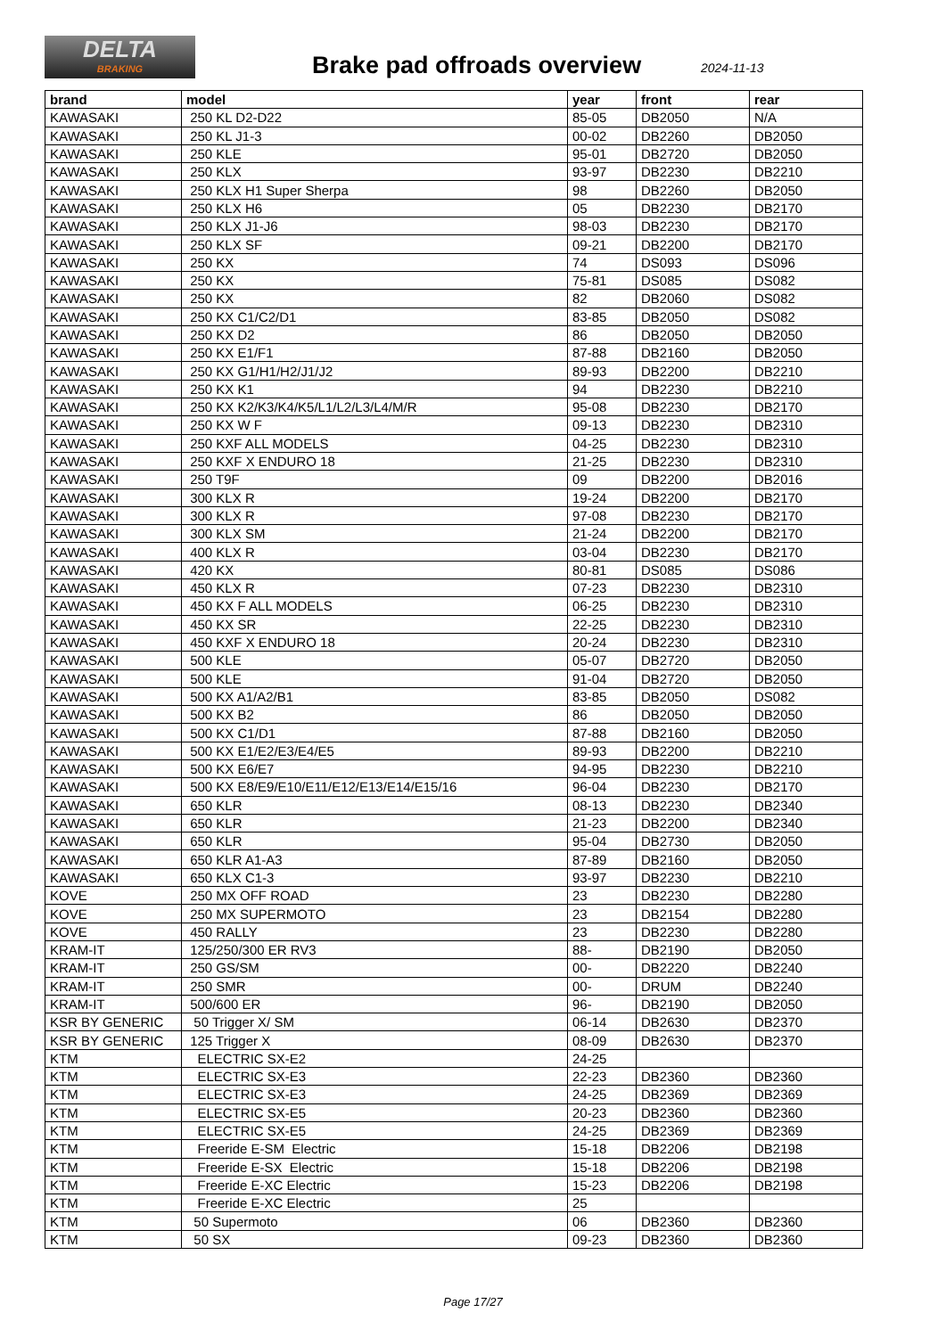DELTA
BRAKING
Brake pad offroads overview 2024-11-13
| brand | model | year | front | rear |
| --- | --- | --- | --- | --- |
| KAWASAKI | 250 KL D2-D22 | 85-05 | DB2050 | N/A |
| KAWASAKI | 250 KL J1-3 | 00-02 | DB2260 | DB2050 |
| KAWASAKI | 250 KLE | 95-01 | DB2720 | DB2050 |
| KAWASAKI | 250 KLX | 93-97 | DB2230 | DB2210 |
| KAWASAKI | 250 KLX H1 Super Sherpa | 98 | DB2260 | DB2050 |
| KAWASAKI | 250 KLX H6 | 05 | DB2230 | DB2170 |
| KAWASAKI | 250 KLX J1-J6 | 98-03 | DB2230 | DB2170 |
| KAWASAKI | 250 KLX SF | 09-21 | DB2200 | DB2170 |
| KAWASAKI | 250 KX | 74 | DS093 | DS096 |
| KAWASAKI | 250 KX | 75-81 | DS085 | DS082 |
| KAWASAKI | 250 KX | 82 | DB2060 | DS082 |
| KAWASAKI | 250 KX C1/C2/D1 | 83-85 | DB2050 | DS082 |
| KAWASAKI | 250 KX D2 | 86 | DB2050 | DB2050 |
| KAWASAKI | 250 KX E1/F1 | 87-88 | DB2160 | DB2050 |
| KAWASAKI | 250 KX G1/H1/H2/J1/J2 | 89-93 | DB2200 | DB2210 |
| KAWASAKI | 250 KX K1 | 94 | DB2230 | DB2210 |
| KAWASAKI | 250 KX K2/K3/K4/K5/L1/L2/L3/L4/M/R | 95-08 | DB2230 | DB2170 |
| KAWASAKI | 250 KX W F | 09-13 | DB2230 | DB2310 |
| KAWASAKI | 250 KXF ALL MODELS | 04-25 | DB2230 | DB2310 |
| KAWASAKI | 250 KXF X ENDURO 18 | 21-25 | DB2230 | DB2310 |
| KAWASAKI | 250 T9F | 09 | DB2200 | DB2016 |
| KAWASAKI | 300 KLX R | 19-24 | DB2200 | DB2170 |
| KAWASAKI | 300 KLX R | 97-08 | DB2230 | DB2170 |
| KAWASAKI | 300 KLX SM | 21-24 | DB2200 | DB2170 |
| KAWASAKI | 400 KLX R | 03-04 | DB2230 | DB2170 |
| KAWASAKI | 420 KX | 80-81 | DS085 | DS086 |
| KAWASAKI | 450 KLX R | 07-23 | DB2230 | DB2310 |
| KAWASAKI | 450 KX F ALL MODELS | 06-25 | DB2230 | DB2310 |
| KAWASAKI | 450 KX SR | 22-25 | DB2230 | DB2310 |
| KAWASAKI | 450 KXF X ENDURO 18 | 20-24 | DB2230 | DB2310 |
| KAWASAKI | 500 KLE | 05-07 | DB2720 | DB2050 |
| KAWASAKI | 500 KLE | 91-04 | DB2720 | DB2050 |
| KAWASAKI | 500 KX A1/A2/B1 | 83-85 | DB2050 | DS082 |
| KAWASAKI | 500 KX B2 | 86 | DB2050 | DB2050 |
| KAWASAKI | 500 KX C1/D1 | 87-88 | DB2160 | DB2050 |
| KAWASAKI | 500 KX E1/E2/E3/E4/E5 | 89-93 | DB2200 | DB2210 |
| KAWASAKI | 500 KX E6/E7 | 94-95 | DB2230 | DB2210 |
| KAWASAKI | 500 KX E8/E9/E10/E11/E12/E13/E14/E15/16 | 96-04 | DB2230 | DB2170 |
| KAWASAKI | 650 KLR | 08-13 | DB2230 | DB2340 |
| KAWASAKI | 650 KLR | 21-23 | DB2200 | DB2340 |
| KAWASAKI | 650 KLR | 95-04 | DB2730 | DB2050 |
| KAWASAKI | 650 KLR A1-A3 | 87-89 | DB2160 | DB2050 |
| KAWASAKI | 650 KLX C1-3 | 93-97 | DB2230 | DB2210 |
| KOVE | 250 MX OFF ROAD | 23 | DB2230 | DB2280 |
| KOVE | 250 MX SUPERMOTO | 23 | DB2154 | DB2280 |
| KOVE | 450 RALLY | 23 | DB2230 | DB2280 |
| KRAM-IT | 125/250/300 ER RV3 | 88- | DB2190 | DB2050 |
| KRAM-IT | 250 GS/SM | 00- | DB2220 | DB2240 |
| KRAM-IT | 250 SMR | 00- | DRUM | DB2240 |
| KRAM-IT | 500/600 ER | 96- | DB2190 | DB2050 |
| KSR BY GENERIC | 50 Trigger X/ SM | 06-14 | DB2630 | DB2370 |
| KSR BY GENERIC | 125 Trigger X | 08-09 | DB2630 | DB2370 |
| KTM | ELECTRIC SX-E2 | 24-25 | | |
| KTM | ELECTRIC SX-E3 | 22-23 | DB2360 | DB2360 |
| KTM | ELECTRIC SX-E3 | 24-25 | DB2369 | DB2369 |
| KTM | ELECTRIC SX-E5 | 20-23 | DB2360 | DB2360 |
| KTM | ELECTRIC SX-E5 | 24-25 | DB2369 | DB2369 |
| KTM | Freeride E-SM Electric | 15-18 | DB2206 | DB2198 |
| KTM | Freeride E-SX Electric | 15-18 | DB2206 | DB2198 |
| KTM | Freeride E-XC Electric | 15-23 | DB2206 | DB2198 |
| KTM | Freeride E-XC Electric | 25 | | |
| KTM | 50 Supermoto | 06 | DB2360 | DB2360 |
| KTM | 50 SX | 09-23 | DB2360 | DB2360 |
Page 17/27